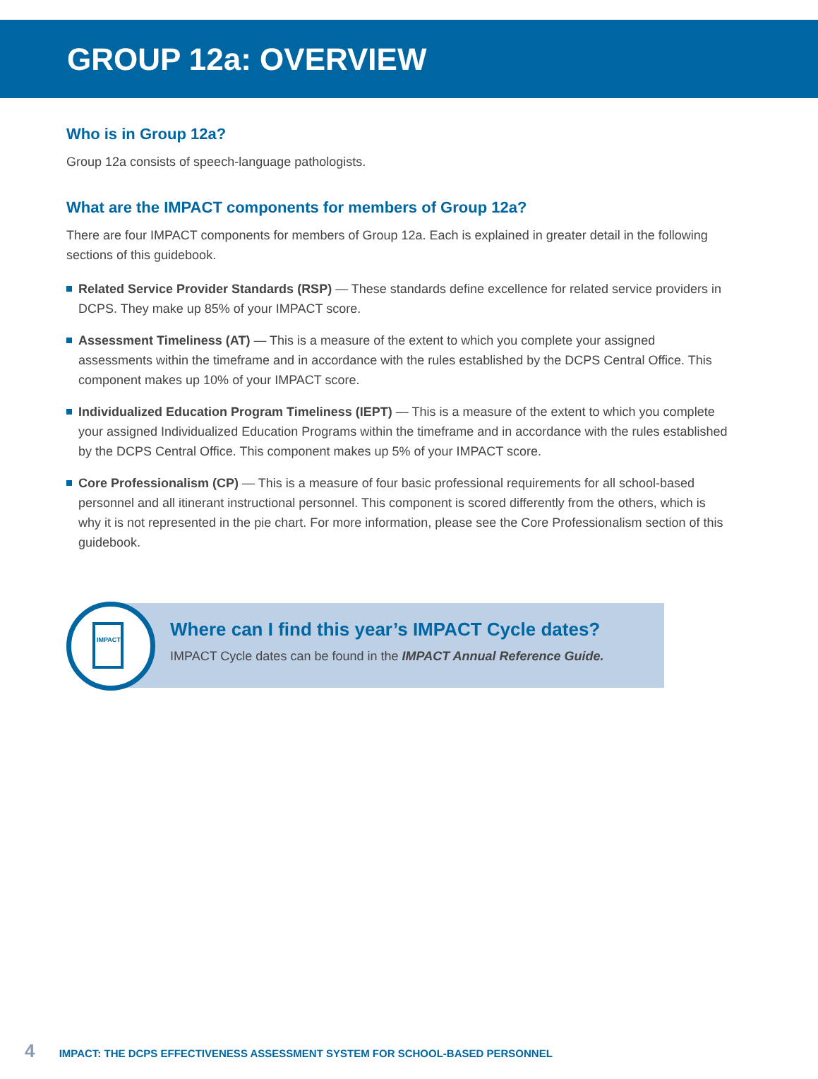GROUP 12a: OVERVIEW
Who is in Group 12a?
Group 12a consists of speech-language pathologists.
What are the IMPACT components for members of Group 12a?
There are four IMPACT components for members of Group 12a. Each is explained in greater detail in the following sections of this guidebook.
Related Service Provider Standards (RSP) — These standards define excellence for related service providers in DCPS. They make up 85% of your IMPACT score.
Assessment Timeliness (AT) — This is a measure of the extent to which you complete your assigned assessments within the timeframe and in accordance with the rules established by the DCPS Central Office. This component makes up 10% of your IMPACT score.
Individualized Education Program Timeliness (IEPT) — This is a measure of the extent to which you complete your assigned Individualized Education Programs within the timeframe and in accordance with the rules established by the DCPS Central Office. This component makes up 5% of your IMPACT score.
Core Professionalism (CP) — This is a measure of four basic professional requirements for all school-based personnel and all itinerant instructional personnel. This component is scored differently from the others, which is why it is not represented in the pie chart. For more information, please see the Core Professionalism section of this guidebook.
IMPACT
Where can I find this year’s IMPACT Cycle dates?
IMPACT Cycle dates can be found in the IMPACT Annual Reference Guide.
4 IMPACT: THE DCPS EFFECTIVENESS ASSESSMENT SYSTEM FOR SCHOOL-BASED PERSONNEL